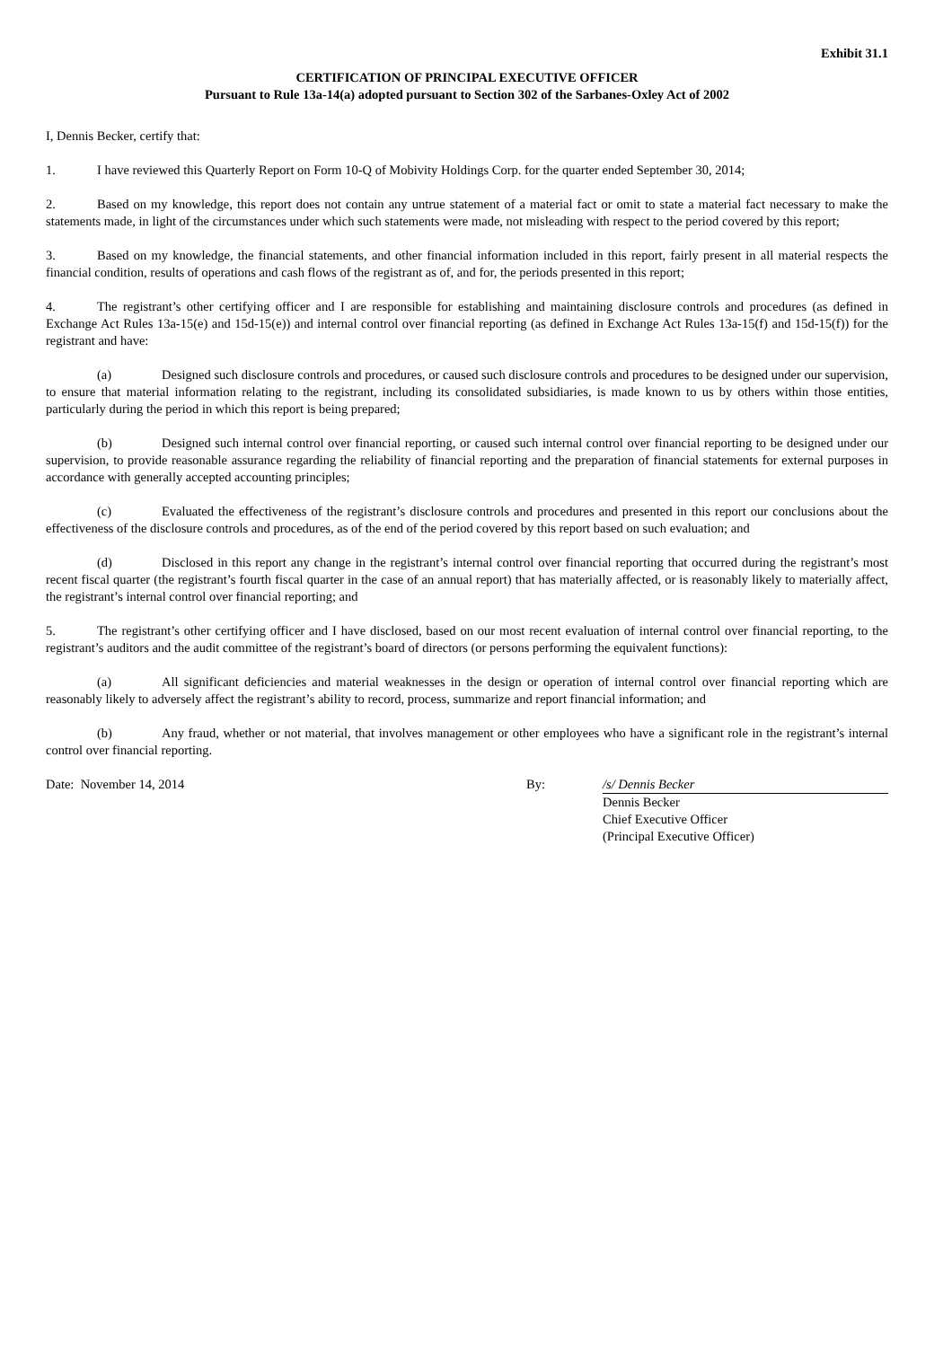Exhibit 31.1
CERTIFICATION OF PRINCIPAL EXECUTIVE OFFICER
Pursuant to Rule 13a-14(a) adopted pursuant to Section 302 of the Sarbanes-Oxley Act of 2002
I, Dennis Becker, certify that:
1. I have reviewed this Quarterly Report on Form 10-Q of Mobivity Holdings Corp. for the quarter ended September 30, 2014;
2. Based on my knowledge, this report does not contain any untrue statement of a material fact or omit to state a material fact necessary to make the statements made, in light of the circumstances under which such statements were made, not misleading with respect to the period covered by this report;
3. Based on my knowledge, the financial statements, and other financial information included in this report, fairly present in all material respects the financial condition, results of operations and cash flows of the registrant as of, and for, the periods presented in this report;
4. The registrant’s other certifying officer and I are responsible for establishing and maintaining disclosure controls and procedures (as defined in Exchange Act Rules 13a-15(e) and 15d-15(e)) and internal control over financial reporting (as defined in Exchange Act Rules 13a-15(f) and 15d-15(f)) for the registrant and have:
(a) Designed such disclosure controls and procedures, or caused such disclosure controls and procedures to be designed under our supervision, to ensure that material information relating to the registrant, including its consolidated subsidiaries, is made known to us by others within those entities, particularly during the period in which this report is being prepared;
(b) Designed such internal control over financial reporting, or caused such internal control over financial reporting to be designed under our supervision, to provide reasonable assurance regarding the reliability of financial reporting and the preparation of financial statements for external purposes in accordance with generally accepted accounting principles;
(c) Evaluated the effectiveness of the registrant’s disclosure controls and procedures and presented in this report our conclusions about the effectiveness of the disclosure controls and procedures, as of the end of the period covered by this report based on such evaluation; and
(d) Disclosed in this report any change in the registrant’s internal control over financial reporting that occurred during the registrant’s most recent fiscal quarter (the registrant’s fourth fiscal quarter in the case of an annual report) that has materially affected, or is reasonably likely to materially affect, the registrant’s internal control over financial reporting; and
5. The registrant’s other certifying officer and I have disclosed, based on our most recent evaluation of internal control over financial reporting, to the registrant’s auditors and the audit committee of the registrant’s board of directors (or persons performing the equivalent functions):
(a) All significant deficiencies and material weaknesses in the design or operation of internal control over financial reporting which are reasonably likely to adversely affect the registrant’s ability to record, process, summarize and report financial information; and
(b) Any fraud, whether or not material, that involves management or other employees who have a significant role in the registrant’s internal control over financial reporting.
Date: November 14, 2014 By: /s/ Dennis Becker
Dennis Becker
Chief Executive Officer
(Principal Executive Officer)